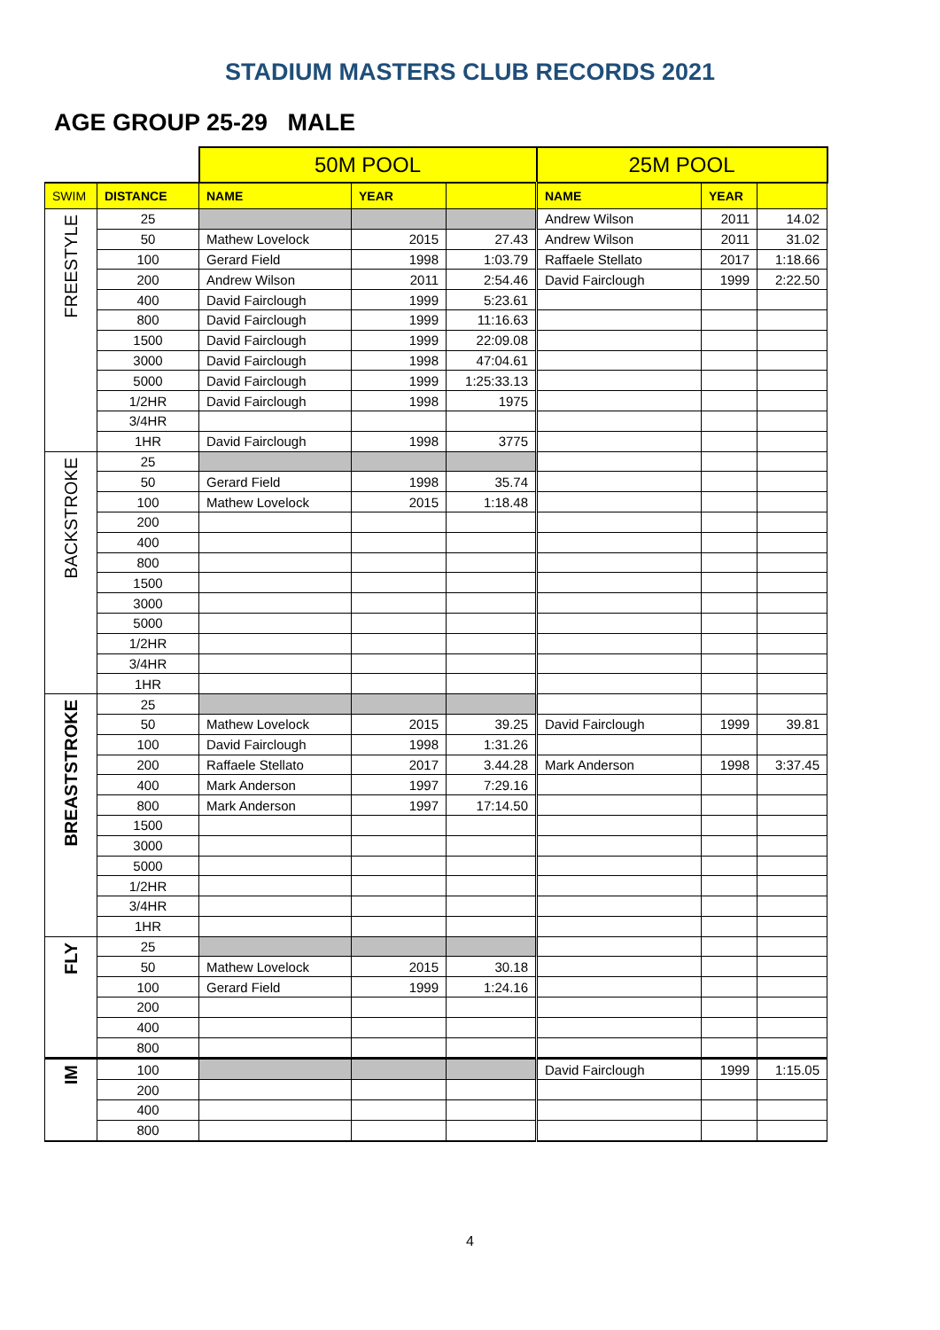STADIUM MASTERS CLUB RECORDS 2021
AGE GROUP 25-29 MALE
| | | 50M POOL | | | 25M POOL | | |
| SWIM | DISTANCE | NAME | YEAR | | NAME | YEAR | |
| FREESTYLE | 25 | | | | Andrew Wilson | 2011 | 14.02 |
| | 50 | Mathew Lovelock | 2015 | 27.43 | Andrew Wilson | 2011 | 31.02 |
| | 100 | Gerard Field | 1998 | 1:03.79 | Raffaele Stellato | 2017 | 1:18.66 |
| | 200 | Andrew Wilson | 2011 | 2:54.46 | David Fairclough | 1999 | 2:22.50 |
| | 400 | David Fairclough | 1999 | 5:23.61 | | | |
| | 800 | David Fairclough | 1999 | 11:16.63 | | | |
| | 1500 | David Fairclough | 1999 | 22:09.08 | | | |
| | 3000 | David Fairclough | 1998 | 47:04.61 | | | |
| | 5000 | David Fairclough | 1999 | 1:25:33.13 | | | |
| | 1/2HR | David Fairclough | 1998 | 1975 | | | |
| | 3/4HR | | | | | | |
| | 1HR | David Fairclough | 1998 | 3775 | | | |
| BACKSTROKE | 25 | | | | | | |
| | 50 | Gerard Field | 1998 | 35.74 | | | |
| | 100 | Mathew Lovelock | 2015 | 1:18.48 | | | |
| | 200 | | | | | | |
| | 400 | | | | | | |
| | 800 | | | | | | |
| | 1500 | | | | | | |
| | 3000 | | | | | | |
| | 5000 | | | | | | |
| | 1/2HR | | | | | | |
| | 3/4HR | | | | | | |
| | 1HR | | | | | | |
| BREASTSTROKE | 25 | | | | | | |
| | 50 | Mathew Lovelock | 2015 | 39.25 | David Fairclough | 1999 | 39.81 |
| | 100 | David Fairclough | 1998 | 1:31.26 | | | |
| | 200 | Raffaele Stellato | 2017 | 3.44.28 | Mark Anderson | 1998 | 3:37.45 |
| | 400 | Mark Anderson | 1997 | 7:29.16 | | | |
| | 800 | Mark Anderson | 1997 | 17:14.50 | | | |
| | 1500 | | | | | | |
| | 3000 | | | | | | |
| | 5000 | | | | | | |
| | 1/2HR | | | | | | |
| | 3/4HR | | | | | | |
| | 1HR | | | | | | |
| FLY | 25 | | | | | | |
| | 50 | Mathew Lovelock | 2015 | 30.18 | | | |
| | 100 | Gerard Field | 1999 | 1:24.16 | | | |
| | 200 | | | | | | |
| | 400 | | | | | | |
| | 800 | | | | | | |
| IM | 100 | | | | David Fairclough | 1999 | 1:15.05 |
| | 200 | | | | | | |
| | 400 | | | | | | |
| | 800 | | | | | | |
4